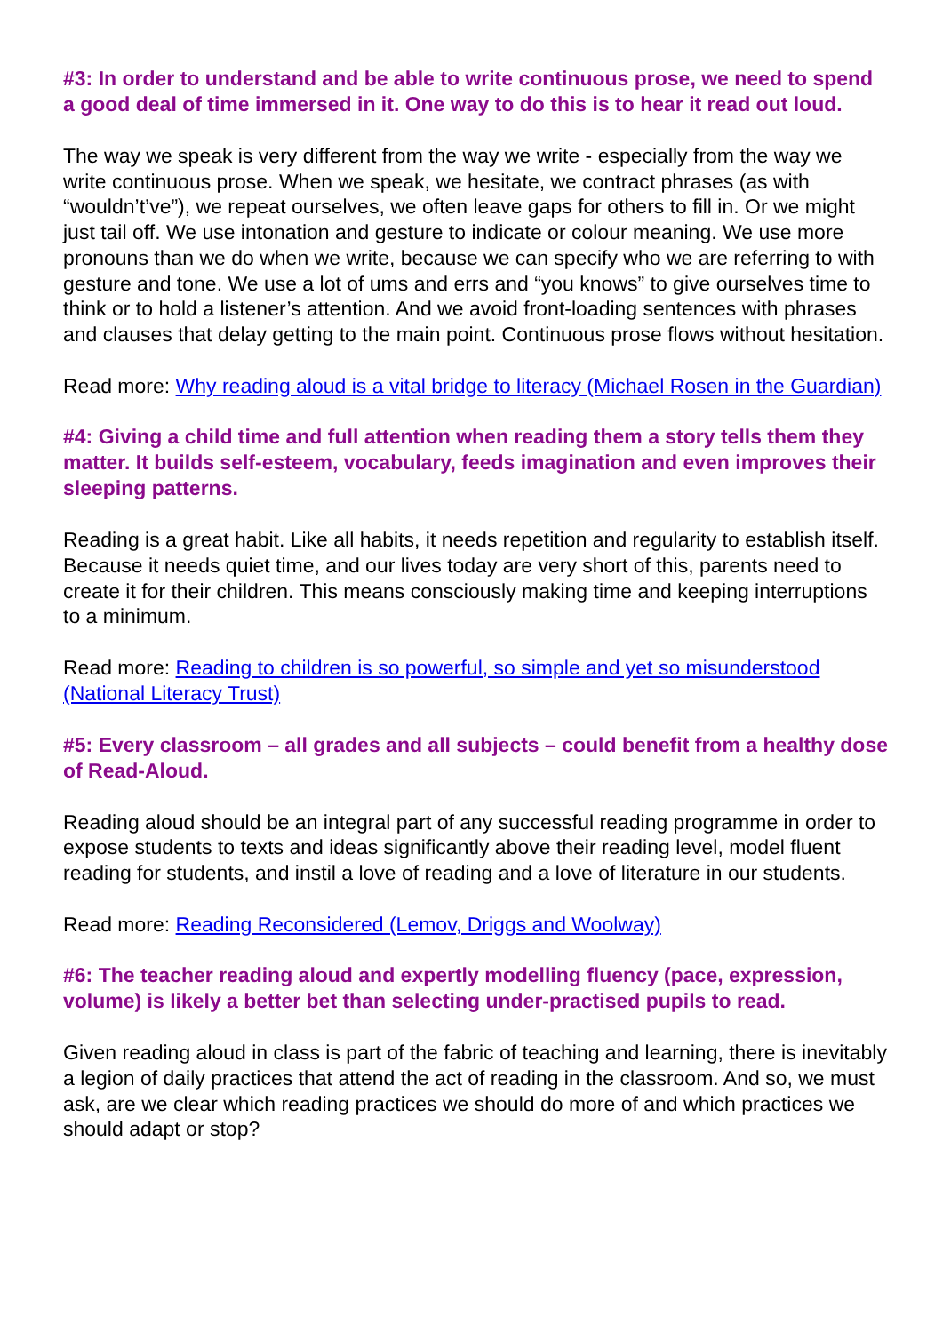#3: In order to understand and be able to write continuous prose, we need to spend a good deal of time immersed in it. One way to do this is to hear it read out loud.
The way we speak is very different from the way we write - especially from the way we write continuous prose. When we speak, we hesitate, we contract phrases (as with “wouldn’t’ve”), we repeat ourselves, we often leave gaps for others to fill in. Or we might just tail off. We use intonation and gesture to indicate or colour meaning. We use more pronouns than we do when we write, because we can specify who we are referring to with gesture and tone. We use a lot of ums and errs and “you knows” to give ourselves time to think or to hold a listener’s attention. And we avoid front-loading sentences with phrases and clauses that delay getting to the main point. Continuous prose flows without hesitation.
Read more: Why reading aloud is a vital bridge to literacy (Michael Rosen in the Guardian)
#4: Giving a child time and full attention when reading them a story tells them they matter. It builds self-esteem, vocabulary, feeds imagination and even improves their sleeping patterns.
Reading is a great habit. Like all habits, it needs repetition and regularity to establish itself. Because it needs quiet time, and our lives today are very short of this, parents need to create it for their children. This means consciously making time and keeping interruptions to a minimum.
Read more: Reading to children is so powerful, so simple and yet so misunderstood (National Literacy Trust)
#5: Every classroom – all grades and all subjects – could benefit from a healthy dose of Read-Aloud.
Reading aloud should be an integral part of any successful reading programme in order to expose students to texts and ideas significantly above their reading level, model fluent reading for students, and instil a love of reading and a love of literature in our students.
Read more: Reading Reconsidered (Lemov, Driggs and Woolway)
#6: The teacher reading aloud and expertly modelling fluency (pace, expression, volume) is likely a better bet than selecting under-practised pupils to read.
Given reading aloud in class is part of the fabric of teaching and learning, there is inevitably a legion of daily practices that attend the act of reading in the classroom. And so, we must ask, are we clear which reading practices we should do more of and which practices we should adapt or stop?